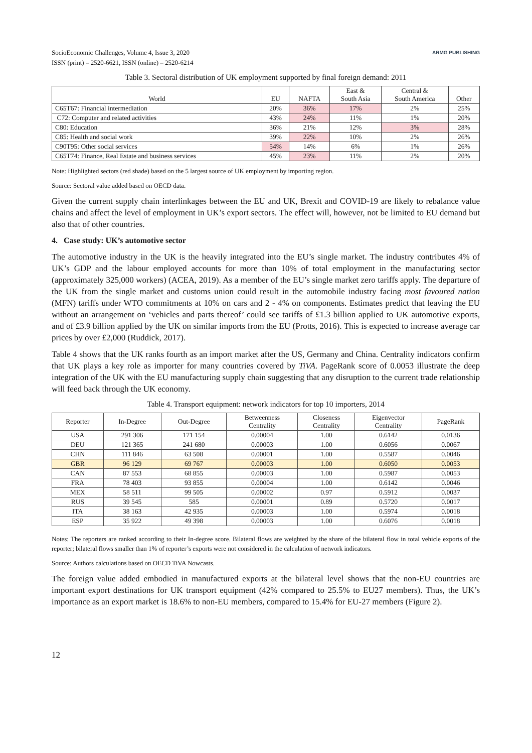SocioEconomic Challenges, Volume 4, Issue 3, 2020
ISSN (print) – 2520-6621, ISSN (online) – 2520-6214
ARMG PUBLISHING
Table 3. Sectoral distribution of UK employment supported by final foreign demand: 2011
| World | EU | NAFTA | East & South Asia | Central & South America | Other |
| --- | --- | --- | --- | --- | --- |
| C65T67: Financial intermediation | 20% | 36% | 17% | 2% | 25% |
| C72: Computer and related activities | 43% | 24% | 11% | 1% | 20% |
| C80: Education | 36% | 21% | 12% | 3% | 28% |
| C85: Health and social work | 39% | 22% | 10% | 2% | 26% |
| C90T95: Other social services | 54% | 14% | 6% | 1% | 26% |
| C65T74: Finance, Real Estate and business services | 45% | 23% | 11% | 2% | 20% |
Note: Highlighted sectors (red shade) based on the 5 largest source of UK employment by importing region.
Source: Sectoral value added based on OECD data.
Given the current supply chain interlinkages between the EU and UK, Brexit and COVID-19 are likely to rebalance value chains and affect the level of employment in UK’s export sectors. The effect will, however, not be limited to EU demand but also that of other countries.
4. Case study: UK’s automotive sector
The automotive industry in the UK is the heavily integrated into the EU’s single market. The industry contributes 4% of UK’s GDP and the labour employed accounts for more than 10% of total employment in the manufacturing sector (approximately 325,000 workers) (ACEA, 2019). As a member of the EU’s single market zero tariffs apply. The departure of the UK from the single market and customs union could result in the automobile industry facing most favoured nation (MFN) tariffs under WTO commitments at 10% on cars and 2 - 4% on components. Estimates predict that leaving the EU without an arrangement on ‘vehicles and parts thereof’ could see tariffs of £1.3 billion applied to UK automotive exports, and of £3.9 billion applied by the UK on similar imports from the EU (Protts, 2016). This is expected to increase average car prices by over £2,000 (Ruddick, 2017).
Table 4 shows that the UK ranks fourth as an import market after the US, Germany and China. Centrality indicators confirm that UK plays a key role as importer for many countries covered by TiVA. PageRank score of 0.0053 illustrate the deep integration of the UK with the EU manufacturing supply chain suggesting that any disruption to the current trade relationship will feed back through the UK economy.
Table 4. Transport equipment: network indicators for top 10 importers, 2014
| Reporter | In-Degree | Out-Degree | Betweenness Centrality | Closeness Centrality | Eigenvector Centrality | PageRank |
| --- | --- | --- | --- | --- | --- | --- |
| USA | 291 306 | 171 154 | 0.00004 | 1.00 | 0.6142 | 0.0136 |
| DEU | 121 365 | 241 680 | 0.00003 | 1.00 | 0.6056 | 0.0067 |
| CHN | 111 846 | 63 508 | 0.00001 | 1.00 | 0.5587 | 0.0046 |
| GBR | 96 129 | 69 767 | 0.00003 | 1.00 | 0.6050 | 0.0053 |
| CAN | 87 553 | 68 855 | 0.00003 | 1.00 | 0.5987 | 0.0053 |
| FRA | 78 403 | 93 855 | 0.00004 | 1.00 | 0.6142 | 0.0046 |
| MEX | 58 511 | 99 505 | 0.00002 | 0.97 | 0.5912 | 0.0037 |
| RUS | 39 545 | 585 | 0.00001 | 0.89 | 0.5720 | 0.0017 |
| ITA | 38 163 | 42 935 | 0.00003 | 1.00 | 0.5974 | 0.0018 |
| ESP | 35 922 | 49 398 | 0.00003 | 1.00 | 0.6076 | 0.0018 |
Notes: The reporters are ranked according to their In-degree score. Bilateral flows are weighted by the share of the bilateral flow in total vehicle exports of the reporter; bilateral flows smaller than 1% of reporter’s exports were not considered in the calculation of network indicators.
Source: Authors calculations based on OECD TiVA Nowcasts.
The foreign value added embodied in manufactured exports at the bilateral level shows that the non-EU countries are important export destinations for UK transport equipment (42% compared to 25.5% to EU27 members). Thus, the UK’s importance as an export market is 18.6% to non-EU members, compared to 15.4% for EU-27 members (Figure 2).
12